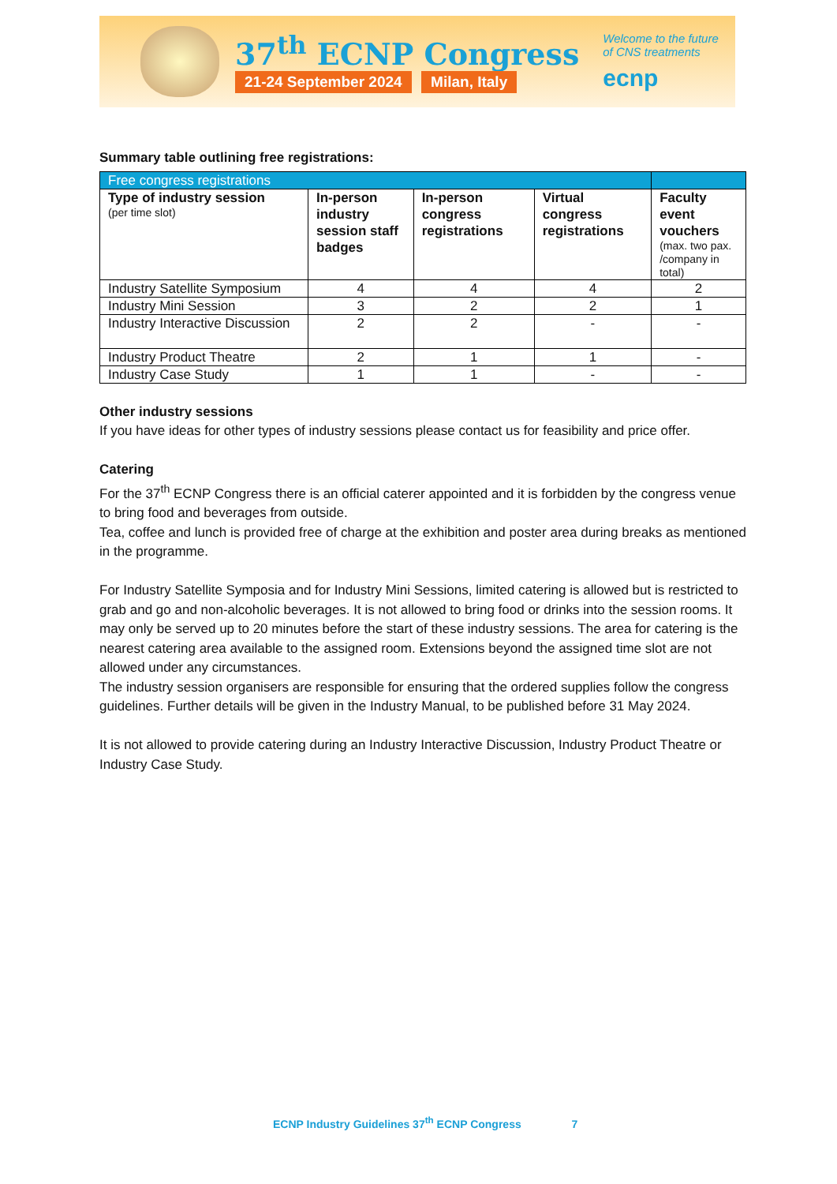37<sup>th</sup> ECNP Congress
21-24 September 2024 Milan, Italy
Welcome to the future
of CNS treatments
ecnp
Summary table outlining free registrations:
| Free congress registrations | | | | |
| Type of industry session (per time slot) | In-person industry session staff badges | In-person congress registrations | Virtual congress registrations | Faculty event vouchers (max. two pax. /company in total) |
| Industry Satellite Symposium | 4 | 4 | 4 | 2 |
| Industry Mini Session | 3 | 2 | 2 | 1 |
| Industry Interactive Discussion | 2 | 2 | - | - |
| Industry Product Theatre | 2 | 1 | 1 | - |
| Industry Case Study | 1 | 1 | - | - |
Other industry sessions
If you have ideas for other types of industry sessions please contact us for feasibility and price offer.
Catering
For the 37<sup>th</sup> ECNP Congress there is an official caterer appointed and it is forbidden by the congress venue to bring food and beverages from outside.
Tea, coffee and lunch is provided free of charge at the exhibition and poster area during breaks as mentioned in the programme.
For Industry Satellite Symposia and for Industry Mini Sessions, limited catering is allowed but is restricted to grab and go and non-alcoholic beverages. It is not allowed to bring food or drinks into the session rooms. It may only be served up to 20 minutes before the start of these industry sessions. The area for catering is the nearest catering area available to the assigned room. Extensions beyond the assigned time slot are not allowed under any circumstances.
The industry session organisers are responsible for ensuring that the ordered supplies follow the congress guidelines. Further details will be given in the Industry Manual, to be published before 31 May 2024.
It is not allowed to provide catering during an Industry Interactive Discussion, Industry Product Theatre or Industry Case Study.
ECNP Industry Guidelines 37<sup>th</sup> ECNP Congress 7